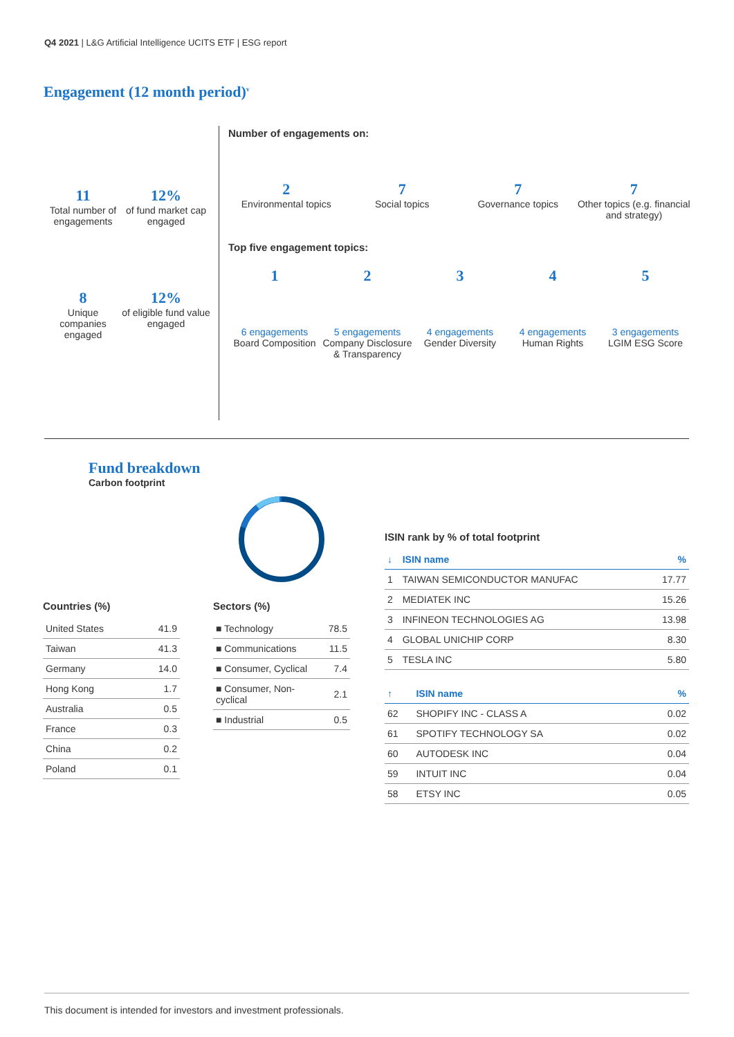Q4 2021 | L&G Artificial Intelligence UCITS ETF | ESG report
Engagement (12 month period)<sup>v</sup>
11
Total number of engagements
12%
of fund market cap engaged
8
Unique companies engaged
12%
of eligible fund value engaged
Number of engagements on:
2
Environmental topics
7
Social topics
7
Governance topics
7
Other topics (e.g. financial and strategy)
Top five engagement topics:
1
6 engagements
Board Composition
2
5 engagements
Company Disclosure & Transparency
3
4 engagements
Gender Diversity
4
4 engagements
Human Rights
5
3 engagements
LGIM ESG Score
Fund breakdown
Carbon footprint
Countries (%)
| United States | 41.9 |
| Taiwan | 41.3 |
| Germany | 14.0 |
| Hong Kong | 1.7 |
| Australia | 0.5 |
| France | 0.3 |
| China | 0.2 |
| Poland | 0.1 |
Sectors (%)
| ■ Technology | 78.5 |
| ■ Communications | 11.5 |
| ■ Consumer, Cyclical | 7.4 |
| ■ Consumer, Non-cyclical | 2.1 |
| ■ Industrial | 0.5 |
ISIN rank by % of total footprint
| ↓ | ISIN name | % |
| --- | --- | --- |
| 1 | TAIWAN SEMICONDUCTOR MANUFAC | 17.77 |
| 2 | MEDIATEK INC | 15.26 |
| 3 | INFINEON TECHNOLOGIES AG | 13.98 |
| 4 | GLOBAL UNICHIP CORP | 8.30 |
| 5 | TESLA INC | 5.80 |
| ↑ | ISIN name | % |
| --- | --- | --- |
| 62 | SHOPIFY INC - CLASS A | 0.02 |
| 61 | SPOTIFY TECHNOLOGY SA | 0.02 |
| 60 | AUTODESK INC | 0.04 |
| 59 | INTUIT INC | 0.04 |
| 58 | ETSY INC | 0.05 |
This document is intended for investors and investment professionals.